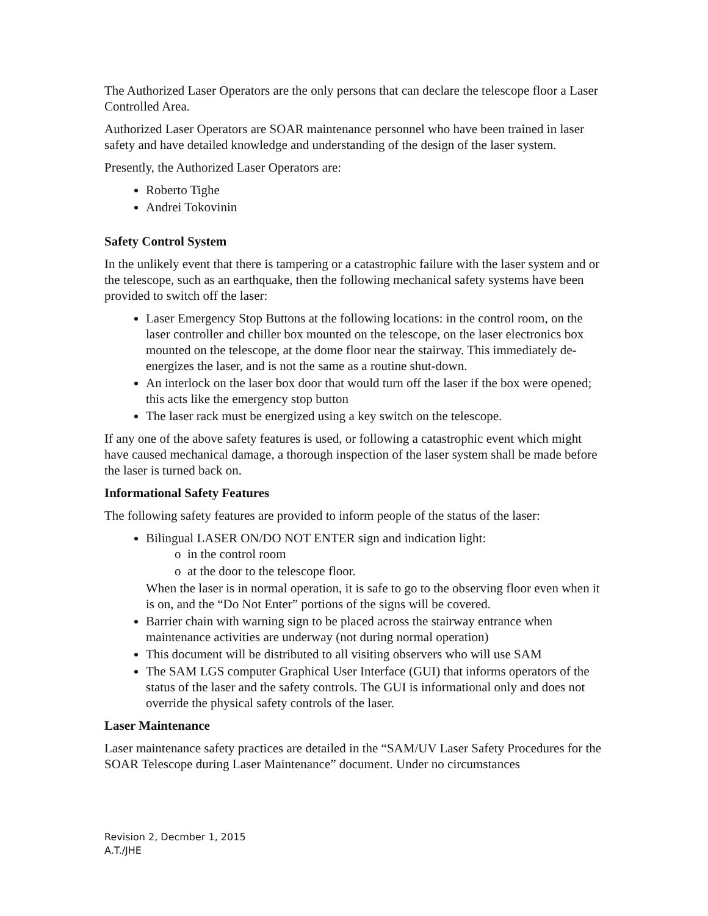The Authorized Laser Operators are the only persons that can declare the telescope floor a Laser Controlled Area.
Authorized Laser Operators are SOAR maintenance personnel who have been trained in laser safety and have detailed knowledge and understanding of the design of the laser system.
Presently, the Authorized Laser Operators are:
Roberto Tighe
Andrei Tokovinin
Safety Control System
In the unlikely event that there is tampering or a catastrophic failure with the laser system and or the telescope, such as an earthquake, then the following mechanical safety systems have been provided to switch off the laser:
Laser Emergency Stop Buttons at the following locations: in the control room, on the laser controller and chiller box mounted on the telescope, on the laser electronics box mounted on the telescope, at the dome floor near the stairway. This immediately de-energizes the laser, and is not the same as a routine shut-down.
An interlock on the laser box door that would turn off the laser if the box were opened; this acts like the emergency stop button
The laser rack must be energized using a key switch on the telescope.
If any one of the above safety features is used, or following a catastrophic event which might have caused mechanical damage, a thorough inspection of the laser system shall be made before the laser is turned back on.
Informational Safety Features
The following safety features are provided to inform people of the status of the laser:
Bilingual LASER ON/DO NOT ENTER sign and indication light:
in the control room
at the door to the telescope floor.
When the laser is in normal operation, it is safe to go to the observing floor even when it is on, and the “Do Not Enter” portions of the signs will be covered.
Barrier chain with warning sign to be placed across the stairway entrance when maintenance activities are underway (not during normal operation)
This document will be distributed to all visiting observers who will use SAM
The SAM LGS computer Graphical User Interface (GUI) that informs operators of the status of the laser and the safety controls. The GUI is informational only and does not override the physical safety controls of the laser.
Laser Maintenance
Laser maintenance safety practices are detailed in the “SAM/UV Laser Safety Procedures for the SOAR Telescope during Laser Maintenance” document. Under no circumstances
Revision 2, Decmber 1, 2015
A.T./JHE